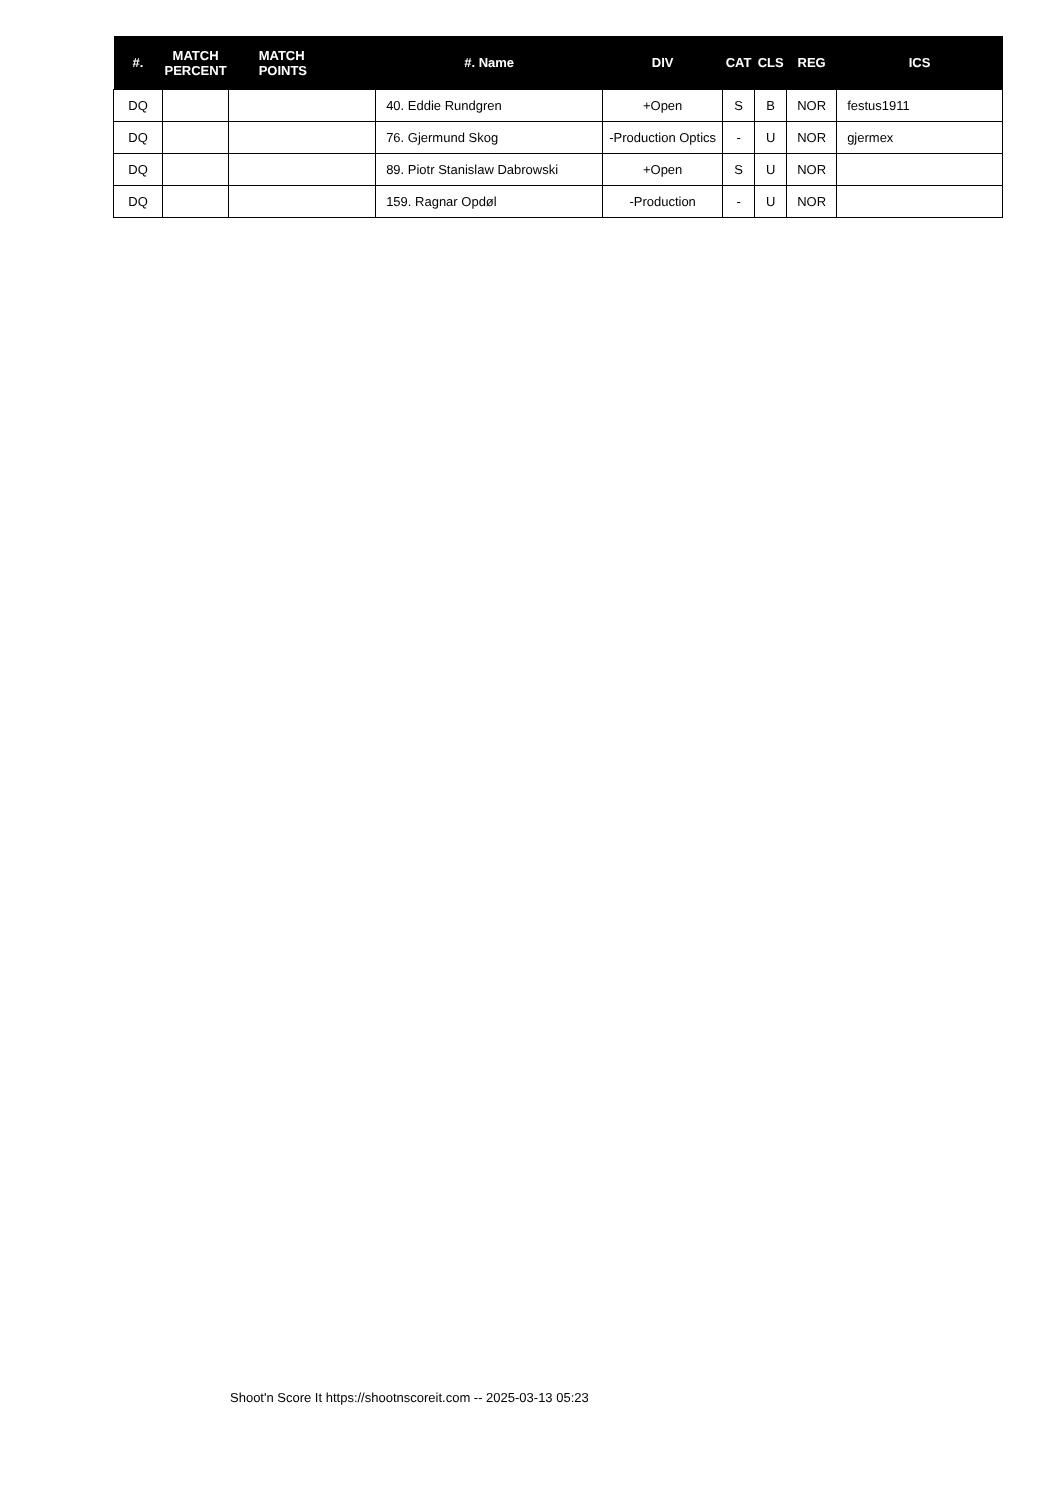| #. | MATCH PERCENT | MATCH POINTS | #. Name | DIV | CAT | CLS | REG | ICS |
| --- | --- | --- | --- | --- | --- | --- | --- | --- |
| DQ | | | 40. Eddie Rundgren | +Open | S | B | NOR | festus1911 |
| DQ | | | 76. Gjermund Skog | -Production Optics | - | U | NOR | gjermex |
| DQ | | | 89. Piotr Stanislaw Dabrowski | +Open | S | U | NOR | |
| DQ | | | 159. Ragnar Opdøl | -Production | - | U | NOR | |
Shoot'n Score It https://shootnscoreit.com -- 2025-03-13 05:23